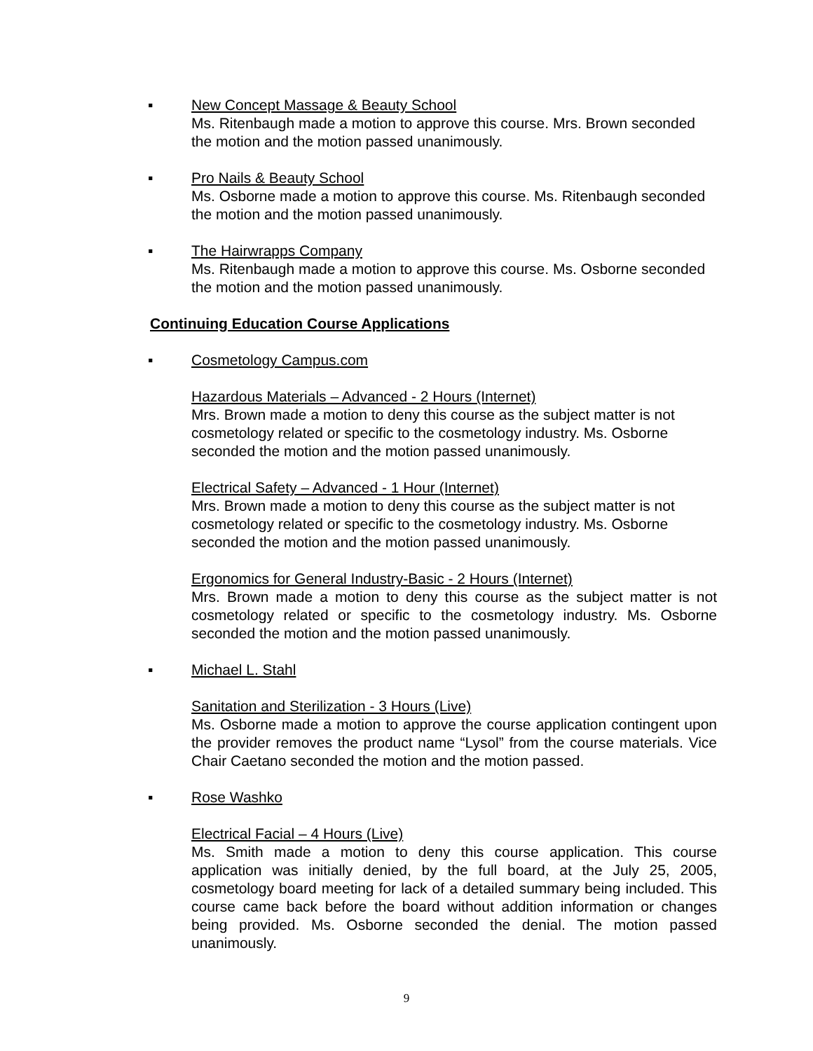▪
New Concept Massage & Beauty School
Ms. Ritenbaugh made a motion to approve this course. Mrs. Brown seconded the motion and the motion passed unanimously.
▪
Pro Nails & Beauty School
Ms. Osborne made a motion to approve this course. Ms. Ritenbaugh seconded the motion and the motion passed unanimously.
▪
The Hairwrapps Company
Ms. Ritenbaugh made a motion to approve this course. Ms. Osborne seconded the motion and the motion passed unanimously.
Continuing Education Course Applications
▪
Cosmetology Campus.com
Hazardous Materials – Advanced - 2 Hours (Internet)
Mrs. Brown made a motion to deny this course as the subject matter is not cosmetology related or specific to the cosmetology industry. Ms. Osborne seconded the motion and the motion passed unanimously.
Electrical Safety – Advanced - 1 Hour (Internet)
Mrs. Brown made a motion to deny this course as the subject matter is not cosmetology related or specific to the cosmetology industry. Ms. Osborne seconded the motion and the motion passed unanimously.
Ergonomics for General Industry-Basic - 2 Hours (Internet)
Mrs. Brown made a motion to deny this course as the subject matter is not cosmetology related or specific to the cosmetology industry. Ms. Osborne seconded the motion and the motion passed unanimously.
▪
Michael L. Stahl
Sanitation and Sterilization - 3 Hours (Live)
Ms. Osborne made a motion to approve the course application contingent upon the provider removes the product name “Lysol” from the course materials. Vice Chair Caetano seconded the motion and the motion passed.
▪
Rose Washko
Electrical Facial – 4 Hours (Live)
Ms. Smith made a motion to deny this course application. This course application was initially denied, by the full board, at the July 25, 2005, cosmetology board meeting for lack of a detailed summary being included. This course came back before the board without addition information or changes being provided. Ms. Osborne seconded the denial. The motion passed unanimously.
9